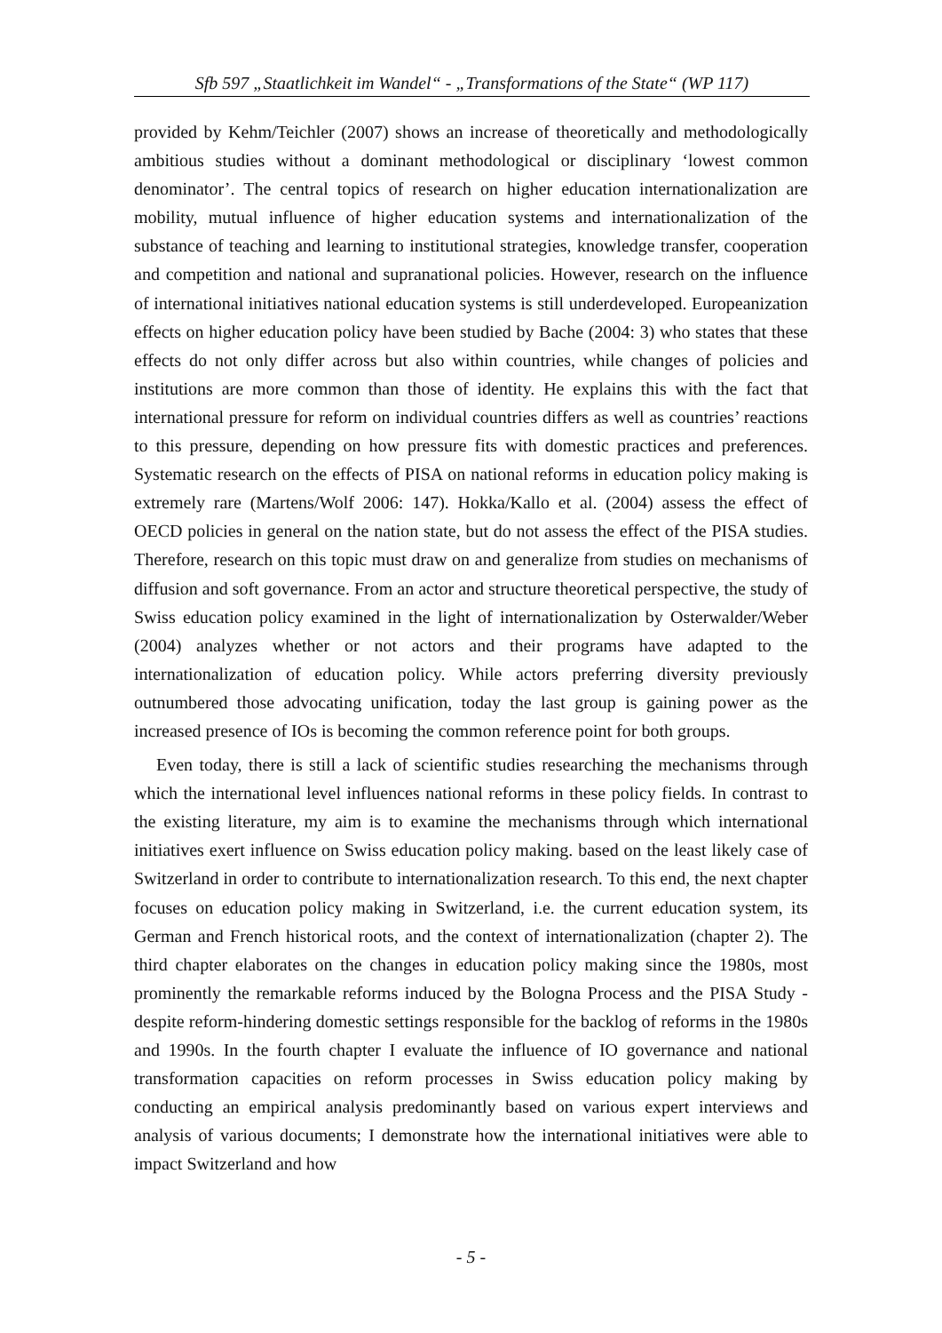Sfb 597 „Staatlichkeit im Wandel“ - „Transformations of the State“ (WP 117)
provided by Kehm/Teichler (2007) shows an increase of theoretically and methodologically ambitious studies without a dominant methodological or disciplinary ‘lowest common denominator’. The central topics of research on higher education internationalization are mobility, mutual influence of higher education systems and internationalization of the substance of teaching and learning to institutional strategies, knowledge transfer, cooperation and competition and national and supranational policies. However, research on the influence of international initiatives national education systems is still underdeveloped. Europeanization effects on higher education policy have been studied by Bache (2004: 3) who states that these effects do not only differ across but also within countries, while changes of policies and institutions are more common than those of identity. He explains this with the fact that international pressure for reform on individual countries differs as well as countries’ reactions to this pressure, depending on how pressure fits with domestic practices and preferences. Systematic research on the effects of PISA on national reforms in education policy making is extremely rare (Martens/Wolf 2006: 147). Hokka/Kallo et al. (2004) assess the effect of OECD policies in general on the nation state, but do not assess the effect of the PISA studies. Therefore, research on this topic must draw on and generalize from studies on mechanisms of diffusion and soft governance. From an actor and structure theoretical perspective, the study of Swiss education policy examined in the light of internationalization by Osterwalder/Weber (2004) analyzes whether or not actors and their programs have adapted to the internationalization of education policy. While actors preferring diversity previously outnumbered those advocating unification, today the last group is gaining power as the increased presence of IOs is becoming the common reference point for both groups.
Even today, there is still a lack of scientific studies researching the mechanisms through which the international level influences national reforms in these policy fields. In contrast to the existing literature, my aim is to examine the mechanisms through which international initiatives exert influence on Swiss education policy making. based on the least likely case of Switzerland in order to contribute to internationalization research. To this end, the next chapter focuses on education policy making in Switzerland, i.e. the current education system, its German and French historical roots, and the context of internationalization (chapter 2). The third chapter elaborates on the changes in education policy making since the 1980s, most prominently the remarkable reforms induced by the Bologna Process and the PISA Study - despite reform-hindering domestic settings responsible for the backlog of reforms in the 1980s and 1990s. In the fourth chapter I evaluate the influence of IO governance and national transformation capacities on reform processes in Swiss education policy making by conducting an empirical analysis predominantly based on various expert interviews and analysis of various documents; I demonstrate how the international initiatives were able to impact Switzerland and how
- 5 -